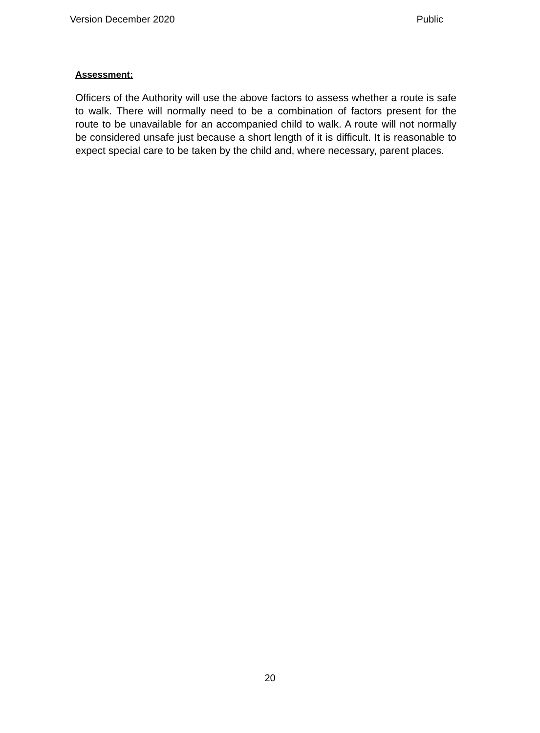Version December 2020 Public
Assessment:
Officers of the Authority will use the above factors to assess whether a route is safe to walk. There will normally need to be a combination of factors present for the route to be unavailable for an accompanied child to walk. A route will not normally be considered unsafe just because a short length of it is difficult. It is reasonable to expect special care to be taken by the child and, where necessary, parent places.
20